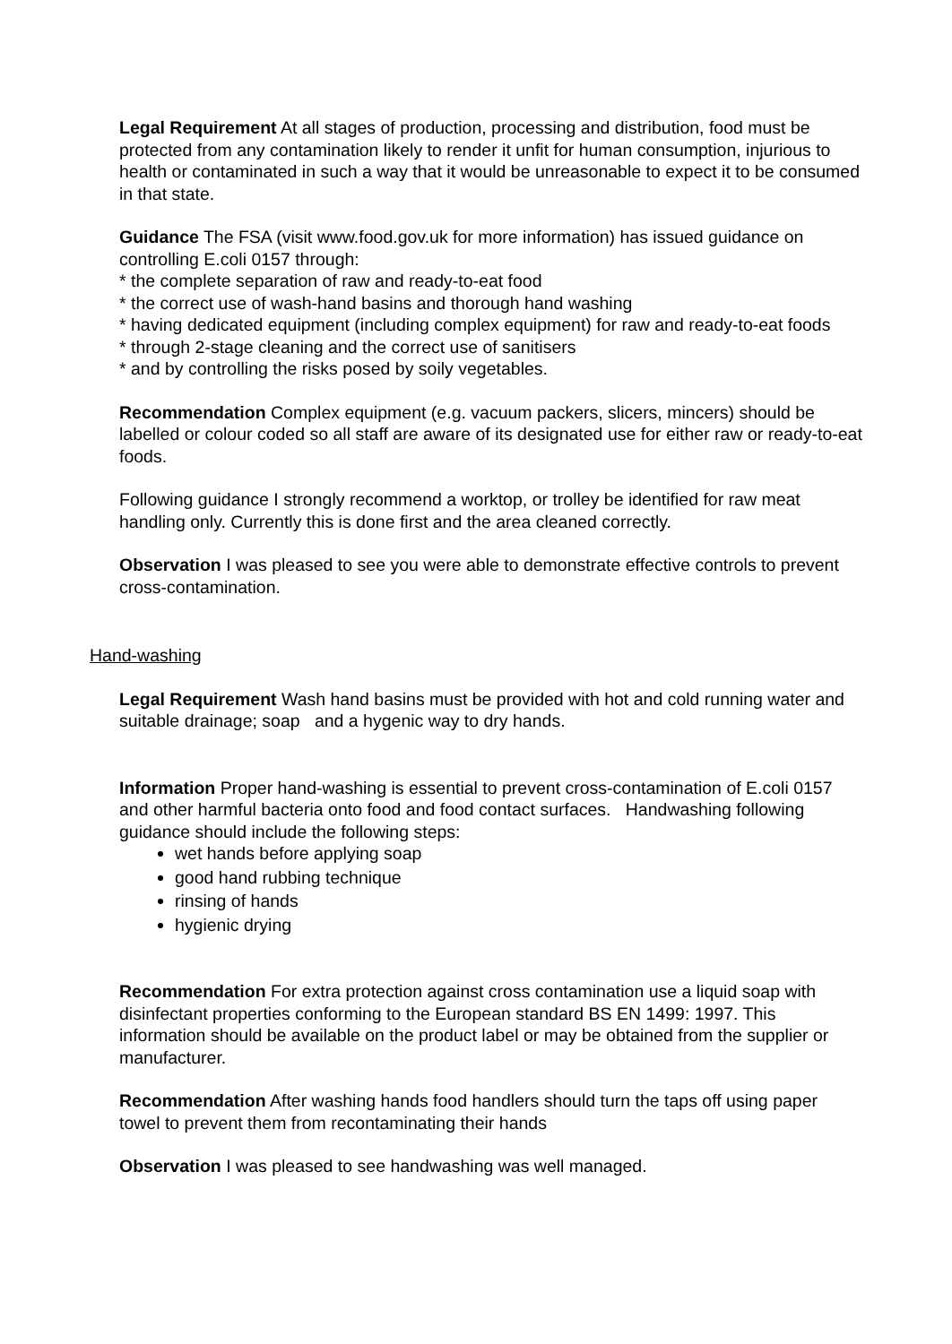Legal Requirement At all stages of production, processing and distribution, food must be protected from any contamination likely to render it unfit for human consumption, injurious to health or contaminated in such a way that it would be unreasonable to expect it to be consumed in that state.
Guidance The FSA (visit www.food.gov.uk for more information) has issued guidance on controlling E.coli 0157 through:
* the complete separation of raw and ready-to-eat food
* the correct use of wash-hand basins and thorough hand washing
* having dedicated equipment (including complex equipment) for raw and ready-to-eat foods
* through 2-stage cleaning and the correct use of sanitisers
* and by controlling the risks posed by soily vegetables.
Recommendation Complex equipment (e.g. vacuum packers, slicers, mincers) should be labelled or colour coded so all staff are aware of its designated use for either raw or ready-to-eat foods.
Following guidance I strongly recommend a worktop, or trolley be identified for raw meat handling only. Currently this is done first and the area cleaned correctly.
Observation I was pleased to see you were able to demonstrate effective controls to prevent cross-contamination.
Hand-washing
Legal Requirement Wash hand basins must be provided with hot and cold running water and suitable drainage; soap and a hygenic way to dry hands.
Information Proper hand-washing is essential to prevent cross-contamination of E.coli 0157 and other harmful bacteria onto food and food contact surfaces. Handwashing following guidance should include the following steps:
wet hands before applying soap
good hand rubbing technique
rinsing of hands
hygienic drying
Recommendation For extra protection against cross contamination use a liquid soap with disinfectant properties conforming to the European standard BS EN 1499: 1997. This information should be available on the product label or may be obtained from the supplier or manufacturer.
Recommendation After washing hands food handlers should turn the taps off using paper towel to prevent them from recontaminating their hands
Observation I was pleased to see handwashing was well managed.